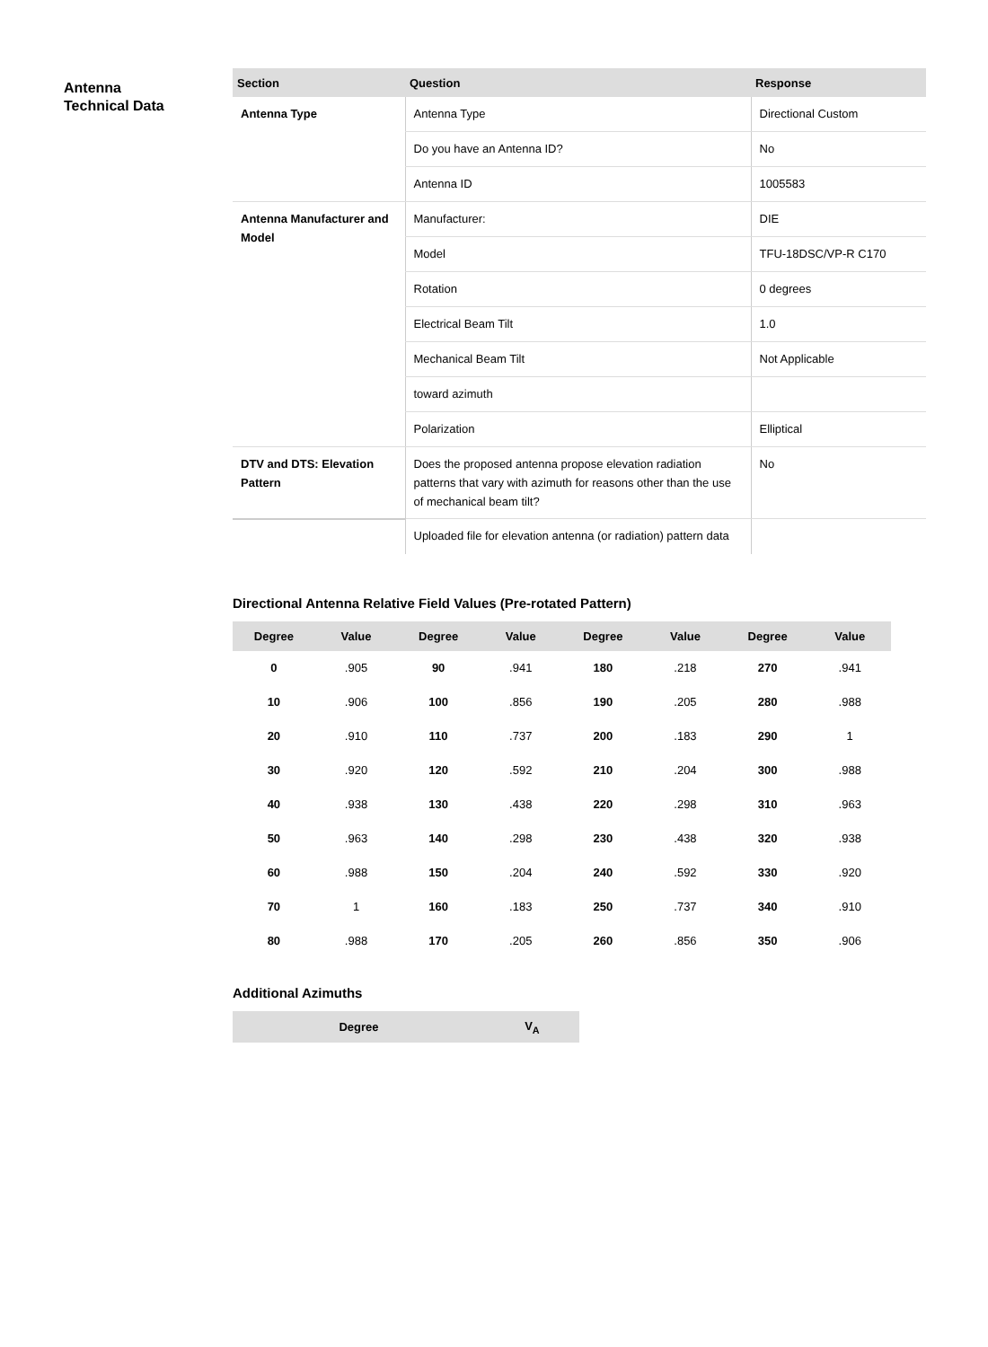Antenna
Technical Data
| Section | Question | Response |
| --- | --- | --- |
| Antenna Type | Antenna Type | Directional Custom |
| | Do you have an Antenna ID? | No |
| | Antenna ID | 1005583 |
| Antenna Manufacturer and Model | Manufacturer: | DIE |
| | Model | TFU-18DSC/VP-R C170 |
| | Rotation | 0 degrees |
| | Electrical Beam Tilt | 1.0 |
| | Mechanical Beam Tilt | Not Applicable |
| | toward azimuth | |
| | Polarization | Elliptical |
| DTV and DTS: Elevation Pattern | Does the proposed antenna propose elevation radiation patterns that vary with azimuth for reasons other than the use of mechanical beam tilt? | No |
| | Uploaded file for elevation antenna (or radiation) pattern data | |
Directional Antenna Relative Field Values (Pre-rotated Pattern)
| Degree | Value | Degree | Value | Degree | Value | Degree | Value |
| --- | --- | --- | --- | --- | --- | --- | --- |
| 0 | .905 | 90 | .941 | 180 | .218 | 270 | .941 |
| 10 | .906 | 100 | .856 | 190 | .205 | 280 | .988 |
| 20 | .910 | 110 | .737 | 200 | .183 | 290 | 1 |
| 30 | .920 | 120 | .592 | 210 | .204 | 300 | .988 |
| 40 | .938 | 130 | .438 | 220 | .298 | 310 | .963 |
| 50 | .963 | 140 | .298 | 230 | .438 | 320 | .938 |
| 60 | .988 | 150 | .204 | 240 | .592 | 330 | .920 |
| 70 | 1 | 160 | .183 | 250 | .737 | 340 | .910 |
| 80 | .988 | 170 | .205 | 260 | .856 | 350 | .906 |
Additional Azimuths
| Degree | V<sub>A</sub> |
| --- | --- |